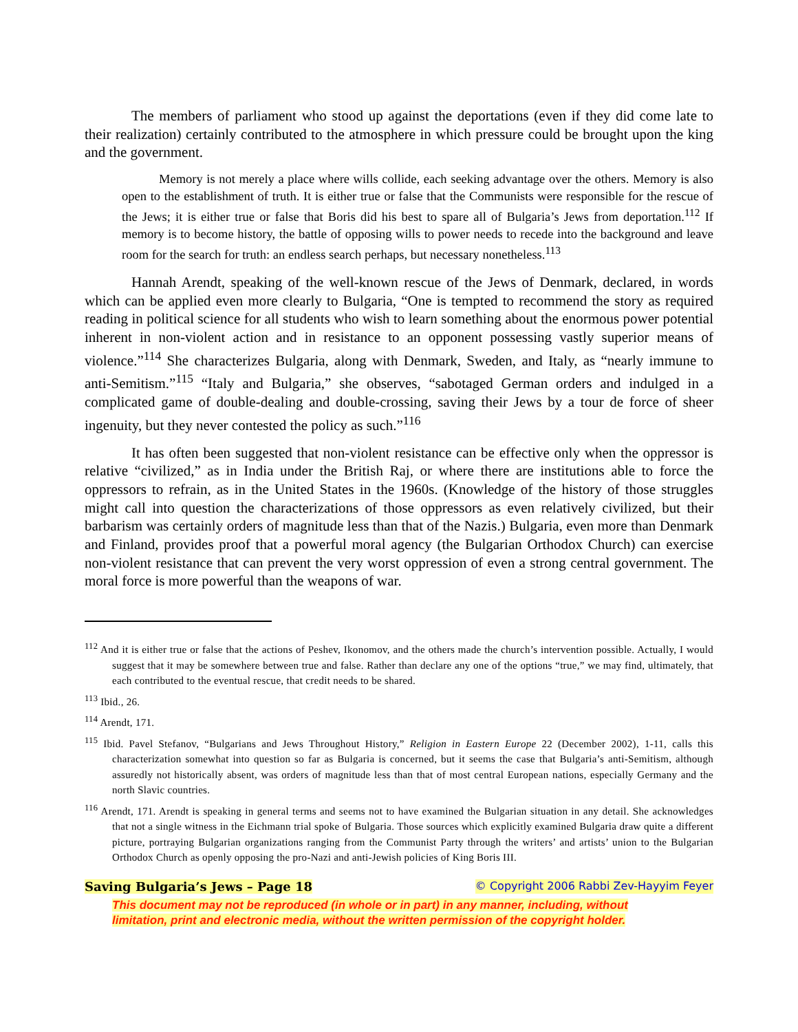The members of parliament who stood up against the deportations (even if they did come late to their realization) certainly contributed to the atmosphere in which pressure could be brought upon the king and the government.
Memory is not merely a place where wills collide, each seeking advantage over the others. Memory is also open to the establishment of truth. It is either true or false that the Communists were responsible for the rescue of the Jews; it is either true or false that Boris did his best to spare all of Bulgaria’s Jews from deportation.<sup>112</sup> If memory is to become history, the battle of opposing wills to power needs to recede into the background and leave room for the search for truth: an endless search perhaps, but necessary nonetheless.<sup>113</sup>
Hannah Arendt, speaking of the well-known rescue of the Jews of Denmark, declared, in words which can be applied even more clearly to Bulgaria, “One is tempted to recommend the story as required reading in political science for all students who wish to learn something about the enormous power potential inherent in non-violent action and in resistance to an opponent possessing vastly superior means of violence.”<sup>114</sup> She characterizes Bulgaria, along with Denmark, Sweden, and Italy, as “nearly immune to anti-Semitism.”<sup>115</sup> “Italy and Bulgaria,” she observes, “sabotaged German orders and indulged in a complicated game of double-dealing and double-crossing, saving their Jews by a tour de force of sheer ingenuity, but they never contested the policy as such.”<sup>116</sup>
It has often been suggested that non-violent resistance can be effective only when the oppressor is relative “civilized,” as in India under the British Raj, or where there are institutions able to force the oppressors to refrain, as in the United States in the 1960s. (Knowledge of the history of those struggles might call into question the characterizations of those oppressors as even relatively civilized, but their barbarism was certainly orders of magnitude less than that of the Nazis.) Bulgaria, even more than Denmark and Finland, provides proof that a powerful moral agency (the Bulgarian Orthodox Church) can exercise non-violent resistance that can prevent the very worst oppression of even a strong central government. The moral force is more powerful than the weapons of war.
<sup>112</sup> And it is either true or false that the actions of Peshev, Ikonomov, and the others made the church’s intervention possible. Actually, I would suggest that it may be somewhere between true and false. Rather than declare any one of the options “true,” we may find, ultimately, that each contributed to the eventual rescue, that credit needs to be shared.
<sup>113</sup> Ibid., 26.
<sup>114</sup> Arendt, 171.
<sup>115</sup> Ibid. Pavel Stefanov, “Bulgarians and Jews Throughout History,” Religion in Eastern Europe 22 (December 2002), 1-11, calls this characterization somewhat into question so far as Bulgaria is concerned, but it seems the case that Bulgaria’s anti-Semitism, although assuredly not historically absent, was orders of magnitude less than that of most central European nations, especially Germany and the north Slavic countries.
<sup>116</sup> Arendt, 171. Arendt is speaking in general terms and seems not to have examined the Bulgarian situation in any detail. She acknowledges that not a single witness in the Eichmann trial spoke of Bulgaria. Those sources which explicitly examined Bulgaria draw quite a different picture, portraying Bulgarian organizations ranging from the Communist Party through the writers’ and artists’ union to the Bulgarian Orthodox Church as openly opposing the pro-Nazi and anti-Jewish policies of King Boris III.
Saving Bulgaria’s Jews – Page 18 © Copyright 2006 Rabbi Zev-Hayyim Feyer
This document may not be reproduced (in whole or in part) in any manner, including, without limitation, print and electronic media, without the written permission of the copyright holder.